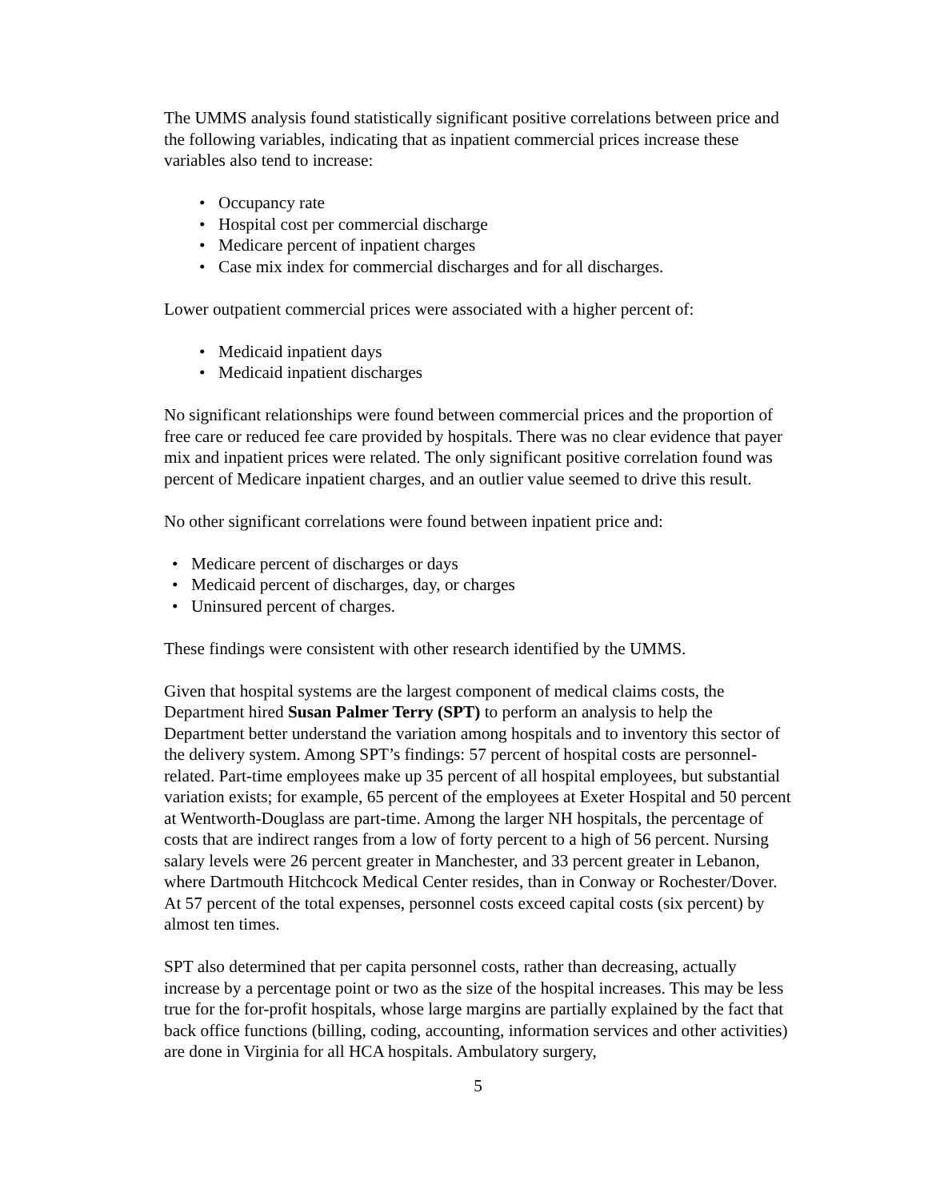The UMMS analysis found statistically significant positive correlations between price and the following variables, indicating that as inpatient commercial prices increase these variables also tend to increase:
• Occupancy rate
• Hospital cost per commercial discharge
• Medicare percent of inpatient charges
• Case mix index for commercial discharges and for all discharges.
Lower outpatient commercial prices were associated with a higher percent of:
• Medicaid inpatient days
• Medicaid inpatient discharges
No significant relationships were found between commercial prices and the proportion of free care or reduced fee care provided by hospitals. There was no clear evidence that payer mix and inpatient prices were related. The only significant positive correlation found was percent of Medicare inpatient charges, and an outlier value seemed to drive this result.
No other significant correlations were found between inpatient price and:
• Medicare percent of discharges or days
• Medicaid percent of discharges, day, or charges
• Uninsured percent of charges.
These findings were consistent with other research identified by the UMMS.
Given that hospital systems are the largest component of medical claims costs, the Department hired Susan Palmer Terry (SPT) to perform an analysis to help the Department better understand the variation among hospitals and to inventory this sector of the delivery system. Among SPT’s findings: 57 percent of hospital costs are personnel-related. Part-time employees make up 35 percent of all hospital employees, but substantial variation exists; for example, 65 percent of the employees at Exeter Hospital and 50 percent at Wentworth-Douglass are part-time. Among the larger NH hospitals, the percentage of costs that are indirect ranges from a low of forty percent to a high of 56 percent. Nursing salary levels were 26 percent greater in Manchester, and 33 percent greater in Lebanon, where Dartmouth Hitchcock Medical Center resides, than in Conway or Rochester/Dover. At 57 percent of the total expenses, personnel costs exceed capital costs (six percent) by almost ten times.
SPT also determined that per capita personnel costs, rather than decreasing, actually increase by a percentage point or two as the size of the hospital increases. This may be less true for the for-profit hospitals, whose large margins are partially explained by the fact that back office functions (billing, coding, accounting, information services and other activities) are done in Virginia for all HCA hospitals. Ambulatory surgery,
5